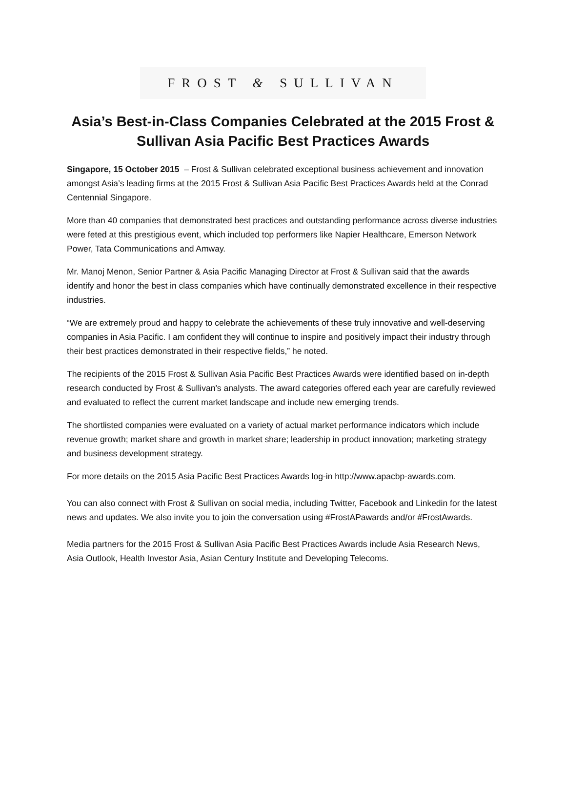FROST & SULLIVAN
Asia’s Best-in-Class Companies Celebrated at the 2015 Frost & Sullivan Asia Pacific Best Practices Awards
Singapore, 15 October 2015 – Frost & Sullivan celebrated exceptional business achievement and innovation amongst Asia’s leading firms at the 2015 Frost & Sullivan Asia Pacific Best Practices Awards held at the Conrad Centennial Singapore.
More than 40 companies that demonstrated best practices and outstanding performance across diverse industries were feted at this prestigious event, which included top performers like Napier Healthcare, Emerson Network Power, Tata Communications and Amway.
Mr. Manoj Menon, Senior Partner & Asia Pacific Managing Director at Frost & Sullivan said that the awards identify and honor the best in class companies which have continually demonstrated excellence in their respective industries.
“We are extremely proud and happy to celebrate the achievements of these truly innovative and well-deserving companies in Asia Pacific. I am confident they will continue to inspire and positively impact their industry through their best practices demonstrated in their respective fields,” he noted.
The recipients of the 2015 Frost & Sullivan Asia Pacific Best Practices Awards were identified based on in-depth research conducted by Frost & Sullivan's analysts. The award categories offered each year are carefully reviewed and evaluated to reflect the current market landscape and include new emerging trends.
The shortlisted companies were evaluated on a variety of actual market performance indicators which include revenue growth; market share and growth in market share; leadership in product innovation; marketing strategy and business development strategy.
For more details on the 2015 Asia Pacific Best Practices Awards log-in http://www.apacbp-awards.com.
You can also connect with Frost & Sullivan on social media, including Twitter, Facebook and Linkedin for the latest news and updates. We also invite you to join the conversation using #FrostAPawards and/or #FrostAwards.
Media partners for the 2015 Frost & Sullivan Asia Pacific Best Practices Awards include Asia Research News, Asia Outlook, Health Investor Asia, Asian Century Institute and Developing Telecoms.